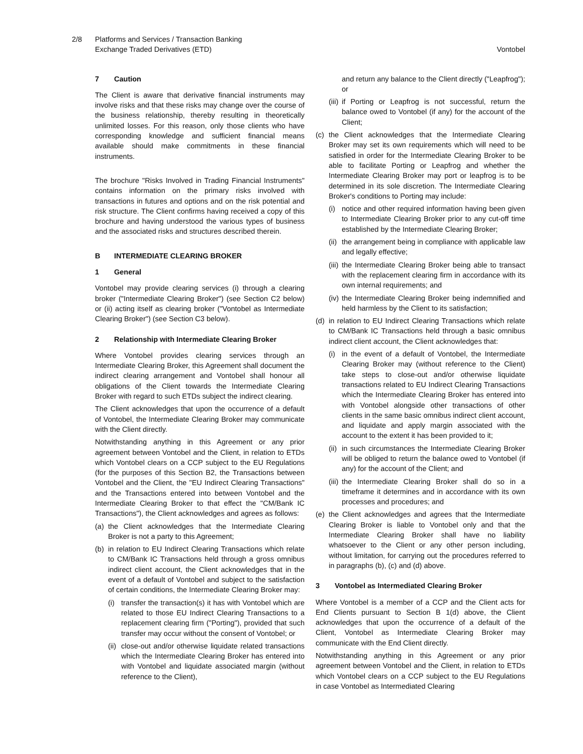2/8 Platforms and Services / Transaction Banking
Exchange Traded Derivatives (ETD)
Vontobel
7 Caution
The Client is aware that derivative financial instruments may involve risks and that these risks may change over the course of the business relationship, thereby resulting in theoretically unlimited losses. For this reason, only those clients who have corresponding knowledge and sufficient financial means available should make commitments in these financial instruments.
The brochure "Risks Involved in Trading Financial Instruments" contains information on the primary risks involved with transactions in futures and options and on the risk potential and risk structure. The Client confirms having received a copy of this brochure and having understood the various types of business and the associated risks and structures described therein.
B INTERMEDIATE CLEARING BROKER
1 General
Vontobel may provide clearing services (i) through a clearing broker ("Intermediate Clearing Broker") (see Section C2 below) or (ii) acting itself as clearing broker ("Vontobel as Intermediate Clearing Broker") (see Section C3 below).
2 Relationship with Intermediate Clearing Broker
Where Vontobel provides clearing services through an Intermediate Clearing Broker, this Agreement shall document the indirect clearing arrangement and Vontobel shall honour all obligations of the Client towards the Intermediate Clearing Broker with regard to such ETDs subject the indirect clearing.
The Client acknowledges that upon the occurrence of a default of Vontobel, the Intermediate Clearing Broker may communicate with the Client directly.
Notwithstanding anything in this Agreement or any prior agreement between Vontobel and the Client, in relation to ETDs which Vontobel clears on a CCP subject to the EU Regulations (for the purposes of this Section B2, the Transactions between Vontobel and the Client, the "EU Indirect Clearing Transactions" and the Transactions entered into between Vontobel and the Intermediate Clearing Broker to that effect the "CM/Bank IC Transactions"), the Client acknowledges and agrees as follows:
(a)
the Client acknowledges that the Intermediate Clearing Broker is not a party to this Agreement;
(b)
in relation to EU Indirect Clearing Transactions which relate to CM/Bank IC Transactions held through a gross omnibus indirect client account, the Client acknowledges that in the event of a default of Vontobel and subject to the satisfaction of certain conditions, the Intermediate Clearing Broker may:
(i)
transfer the transaction(s) it has with Vontobel which are related to those EU Indirect Clearing Transactions to a replacement clearing firm ("Porting"), provided that such transfer may occur without the consent of Vontobel; or
(ii)
close-out and/or otherwise liquidate related transactions which the Intermediate Clearing Broker has entered into with Vontobel and liquidate associated margin (without reference to the Client),
and return any balance to the Client directly ("Leapfrog"); or
(iii)
if Porting or Leapfrog is not successful, return the balance owed to Vontobel (if any) for the account of the Client;
(c)
the Client acknowledges that the Intermediate Clearing Broker may set its own requirements which will need to be satisfied in order for the Intermediate Clearing Broker to be able to facilitate Porting or Leapfrog and whether the Intermediate Clearing Broker may port or leapfrog is to be determined in its sole discretion. The Intermediate Clearing Broker's conditions to Porting may include:
(i)
notice and other required information having been given to Intermediate Clearing Broker prior to any cut-off time established by the Intermediate Clearing Broker;
(ii)
the arrangement being in compliance with applicable law and legally effective;
(iii)
the Intermediate Clearing Broker being able to transact with the replacement clearing firm in accordance with its own internal requirements; and
(iv)
the Intermediate Clearing Broker being indemnified and held harmless by the Client to its satisfaction;
(d)
in relation to EU Indirect Clearing Transactions which relate to CM/Bank IC Transactions held through a basic omnibus indirect client account, the Client acknowledges that:
(i)
in the event of a default of Vontobel, the Intermediate Clearing Broker may (without reference to the Client) take steps to close-out and/or otherwise liquidate transactions related to EU Indirect Clearing Transactions which the Intermediate Clearing Broker has entered into with Vontobel alongside other transactions of other clients in the same basic omnibus indirect client account, and liquidate and apply margin associated with the account to the extent it has been provided to it;
(ii)
in such circumstances the Intermediate Clearing Broker will be obliged to return the balance owed to Vontobel (if any) for the account of the Client; and
(iii)
the Intermediate Clearing Broker shall do so in a timeframe it determines and in accordance with its own processes and procedures; and
(e)
the Client acknowledges and agrees that the Intermediate Clearing Broker is liable to Vontobel only and that the Intermediate Clearing Broker shall have no liability whatsoever to the Client or any other person including, without limitation, for carrying out the procedures referred to in paragraphs (b), (c) and (d) above.
3 Vontobel as Intermediated Clearing Broker
Where Vontobel is a member of a CCP and the Client acts for End Clients pursuant to Section B 1(d) above, the Client acknowledges that upon the occurrence of a default of the Client, Vontobel as Intermediate Clearing Broker may communicate with the End Client directly.
Notwithstanding anything in this Agreement or any prior agreement between Vontobel and the Client, in relation to ETDs which Vontobel clears on a CCP subject to the EU Regulations in case Vontobel as Intermediated Clearing